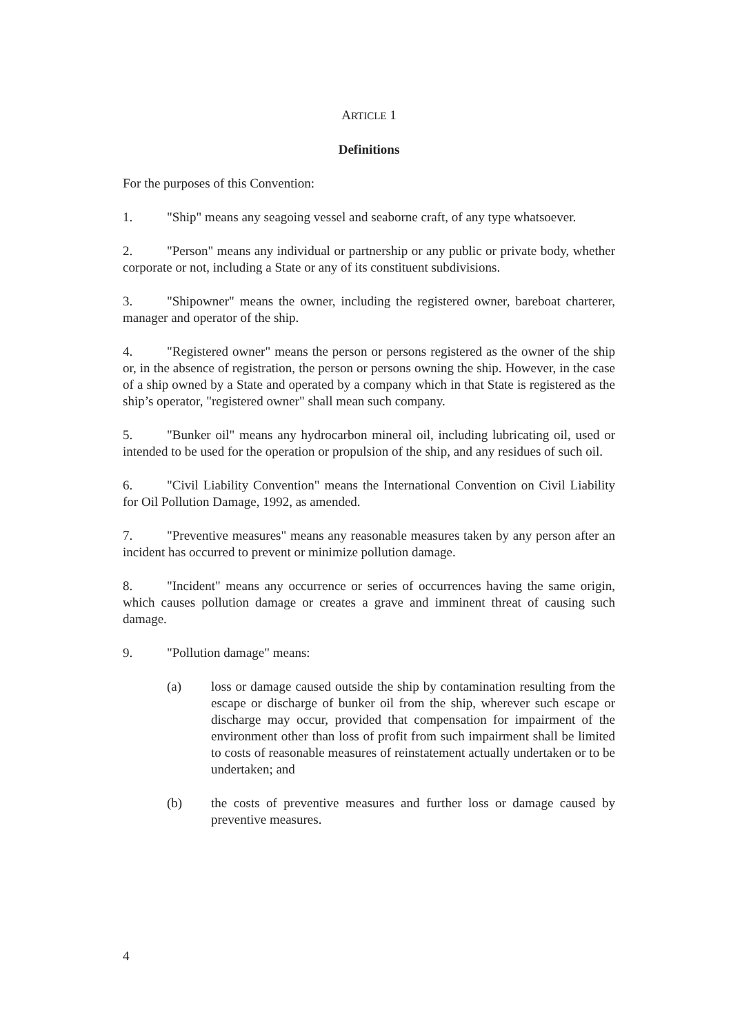ARTICLE 1
Definitions
For the purposes of this Convention:
1. "Ship" means any seagoing vessel and seaborne craft, of any type whatsoever.
2. "Person" means any individual or partnership or any public or private body, whether corporate or not, including a State or any of its constituent subdivisions.
3. "Shipowner" means the owner, including the registered owner, bareboat charterer, manager and operator of the ship.
4. "Registered owner" means the person or persons registered as the owner of the ship or, in the absence of registration, the person or persons owning the ship. However, in the case of a ship owned by a State and operated by a company which in that State is registered as the ship’s operator, "registered owner" shall mean such company.
5. "Bunker oil" means any hydrocarbon mineral oil, including lubricating oil, used or intended to be used for the operation or propulsion of the ship, and any residues of such oil.
6. "Civil Liability Convention" means the International Convention on Civil Liability for Oil Pollution Damage, 1992, as amended.
7. "Preventive measures" means any reasonable measures taken by any person after an incident has occurred to prevent or minimize pollution damage.
8. "Incident" means any occurrence or series of occurrences having the same origin, which causes pollution damage or creates a grave and imminent threat of causing such damage.
9. "Pollution damage" means:
(a) loss or damage caused outside the ship by contamination resulting from the escape or discharge of bunker oil from the ship, wherever such escape or discharge may occur, provided that compensation for impairment of the environment other than loss of profit from such impairment shall be limited to costs of reasonable measures of reinstatement actually undertaken or to be undertaken; and
(b) the costs of preventive measures and further loss or damage caused by preventive measures.
4